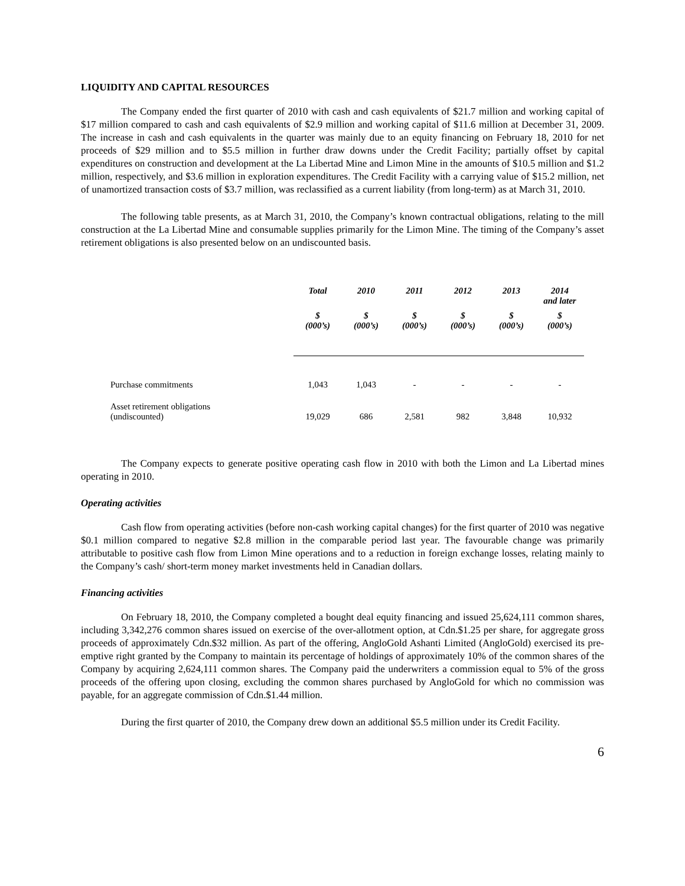LIQUIDITY AND CAPITAL RESOURCES
The Company ended the first quarter of 2010 with cash and cash equivalents of $21.7 million and working capital of $17 million compared to cash and cash equivalents of $2.9 million and working capital of $11.6 million at December 31, 2009. The increase in cash and cash equivalents in the quarter was mainly due to an equity financing on February 18, 2010 for net proceeds of $29 million and to $5.5 million in further draw downs under the Credit Facility; partially offset by capital expenditures on construction and development at the La Libertad Mine and Limon Mine in the amounts of $10.5 million and $1.2 million, respectively, and $3.6 million in exploration expenditures. The Credit Facility with a carrying value of $15.2 million, net of unamortized transaction costs of $3.7 million, was reclassified as a current liability (from long-term) as at March 31, 2010.
The following table presents, as at March 31, 2010, the Company’s known contractual obligations, relating to the mill construction at the La Libertad Mine and consumable supplies primarily for the Limon Mine. The timing of the Company’s asset retirement obligations is also presented below on an undiscounted basis.
| | Total | 2010 | 2011 | 2012 | 2013 | 2014 and later |
| --- | --- | --- | --- | --- | --- | --- |
| | $ (000’s) | $ (000’s) | $ (000’s) | $ (000’s) | $ (000’s) | $ (000’s) |
| Purchase commitments | 1,043 | 1,043 | - | - | - | - |
| Asset retirement obligations (undiscounted) | 19,029 | 686 | 2,581 | 982 | 3,848 | 10,932 |
The Company expects to generate positive operating cash flow in 2010 with both the Limon and La Libertad mines operating in 2010.
Operating activities
Cash flow from operating activities (before non-cash working capital changes) for the first quarter of 2010 was negative $0.1 million compared to negative $2.8 million in the comparable period last year. The favourable change was primarily attributable to positive cash flow from Limon Mine operations and to a reduction in foreign exchange losses, relating mainly to the Company’s cash/ short-term money market investments held in Canadian dollars.
Financing activities
On February 18, 2010, the Company completed a bought deal equity financing and issued 25,624,111 common shares, including 3,342,276 common shares issued on exercise of the over-allotment option, at Cdn.$1.25 per share, for aggregate gross proceeds of approximately Cdn.$32 million. As part of the offering, AngloGold Ashanti Limited (AngloGold) exercised its pre-emptive right granted by the Company to maintain its percentage of holdings of approximately 10% of the common shares of the Company by acquiring 2,624,111 common shares. The Company paid the underwriters a commission equal to 5% of the gross proceeds of the offering upon closing, excluding the common shares purchased by AngloGold for which no commission was payable, for an aggregate commission of Cdn.$1.44 million.
During the first quarter of 2010, the Company drew down an additional $5.5 million under its Credit Facility.
6